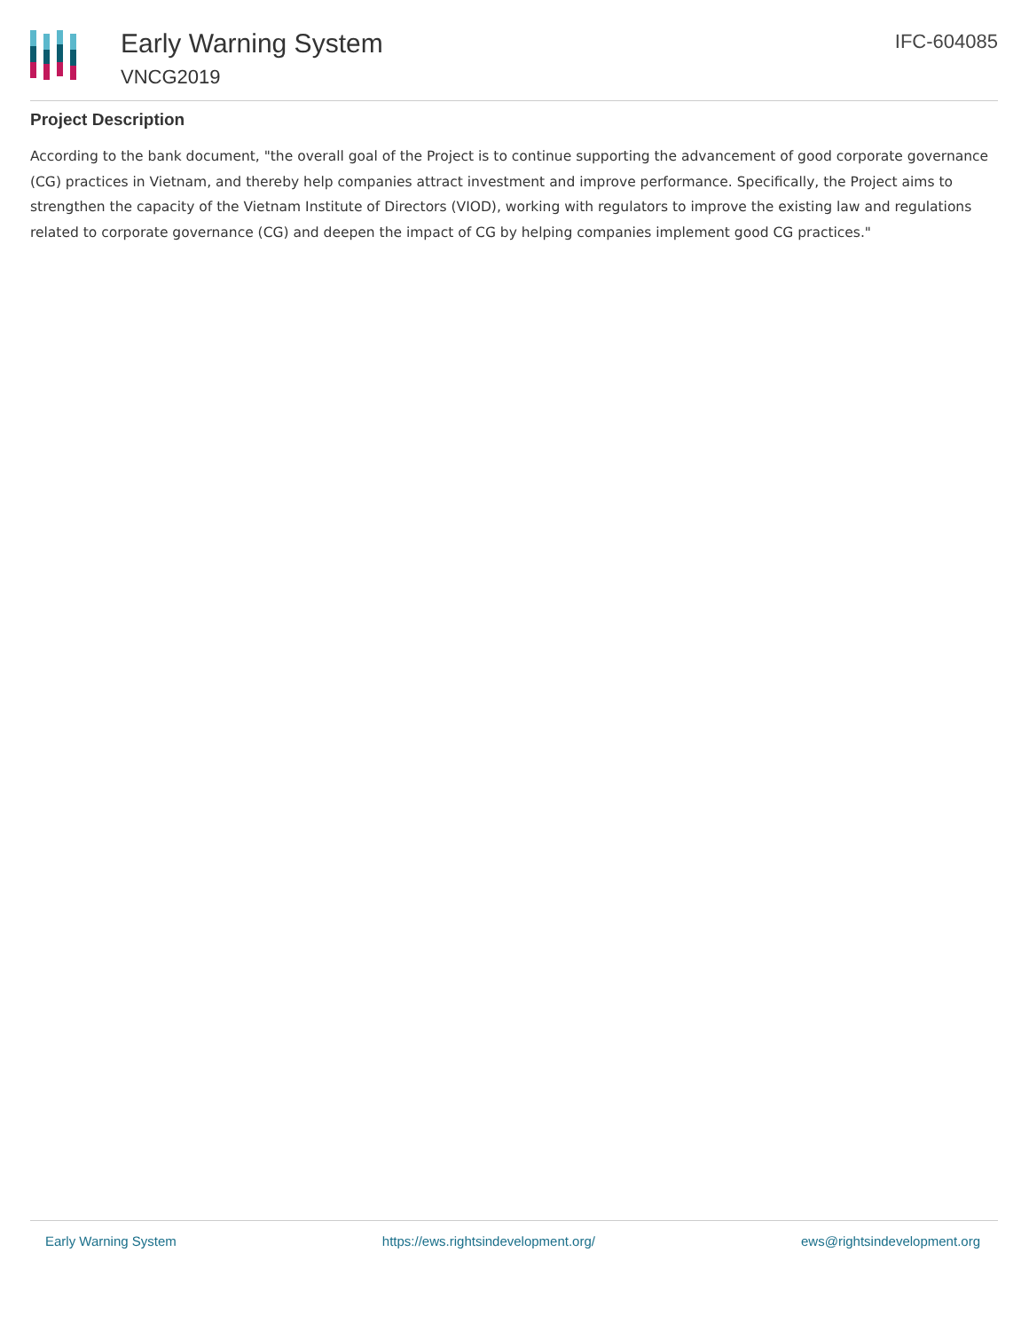Early Warning System
VNCG2019
IFC-604085
Project Description
According to the bank document, "the overall goal of the Project is to continue supporting the advancement of good corporate governance (CG) practices in Vietnam, and thereby help companies attract investment and improve performance. Specifically, the Project aims to strengthen the capacity of the Vietnam Institute of Directors (VIOD), working with regulators to improve the existing law and regulations related to corporate governance (CG) and deepen the impact of CG by helping companies implement good CG practices."
Early Warning System https://ews.rightsindevelopment.org/ ews@rightsindevelopment.org